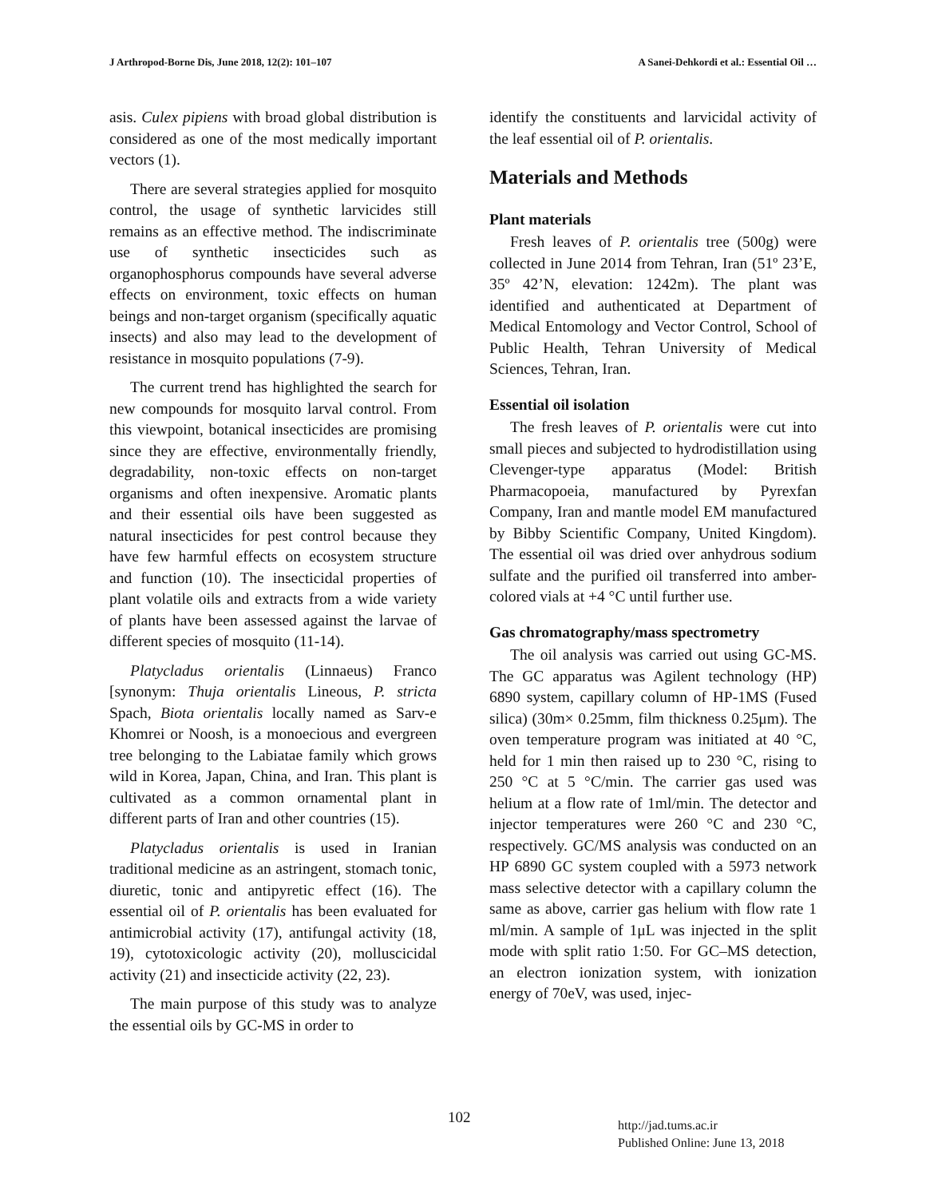J Arthropod-Borne Dis, June 2018, 12(2): 101–107 A Sanei-Dehkordi et al.: Essential Oil …
asis. Culex pipiens with broad global distribution is considered as one of the most medically important vectors (1).
There are several strategies applied for mosquito control, the usage of synthetic larvicides still remains as an effective method. The indiscriminate use of synthetic insecticides such as organophosphorus compounds have several adverse effects on environment, toxic effects on human beings and non-target organism (specifically aquatic insects) and also may lead to the development of resistance in mosquito populations (7-9).
The current trend has highlighted the search for new compounds for mosquito larval control. From this viewpoint, botanical insecticides are promising since they are effective, environmentally friendly, degradability, non-toxic effects on non-target organisms and often inexpensive. Aromatic plants and their essential oils have been suggested as natural insecticides for pest control because they have few harmful effects on ecosystem structure and function (10). The insecticidal properties of plant volatile oils and extracts from a wide variety of plants have been assessed against the larvae of different species of mosquito (11-14).
Platycladus orientalis (Linnaeus) Franco [synonym: Thuja orientalis Lineous, P. stricta Spach, Biota orientalis locally named as Sarv-e Khomrei or Noosh, is a monoecious and evergreen tree belonging to the Labiatae family which grows wild in Korea, Japan, China, and Iran. This plant is cultivated as a common ornamental plant in different parts of Iran and other countries (15).
Platycladus orientalis is used in Iranian traditional medicine as an astringent, stomach tonic, diuretic, tonic and antipyretic effect (16). The essential oil of P. orientalis has been evaluated for antimicrobial activity (17), antifungal activity (18, 19), cytotoxicologic activity (20), molluscicidal activity (21) and insecticide activity (22, 23).
The main purpose of this study was to analyze the essential oils by GC-MS in order to
identify the constituents and larvicidal activity of the leaf essential oil of P. orientalis.
Materials and Methods
Plant materials
Fresh leaves of P. orientalis tree (500g) were collected in June 2014 from Tehran, Iran (51º 23’E, 35º 42’N, elevation: 1242m). The plant was identified and authenticated at Department of Medical Entomology and Vector Control, School of Public Health, Tehran University of Medical Sciences, Tehran, Iran.
Essential oil isolation
The fresh leaves of P. orientalis were cut into small pieces and subjected to hydrodistillation using Clevenger-type apparatus (Model: British Pharmacopoeia, manufactured by Pyrexfan Company, Iran and mantle model EM manufactured by Bibby Scientific Company, United Kingdom). The essential oil was dried over anhydrous sodium sulfate and the purified oil transferred into amber-colored vials at +4 °C until further use.
Gas chromatography/mass spectrometry
The oil analysis was carried out using GC-MS. The GC apparatus was Agilent technology (HP) 6890 system, capillary column of HP-1MS (Fused silica) (30m× 0.25mm, film thickness 0.25μm). The oven temperature program was initiated at 40 °C, held for 1 min then raised up to 230 °C, rising to 250 °C at 5 °C/min. The carrier gas used was helium at a flow rate of 1ml/min. The detector and injector temperatures were 260 °C and 230 °C, respectively. GC/MS analysis was conducted on an HP 6890 GC system coupled with a 5973 network mass selective detector with a capillary column the same as above, carrier gas helium with flow rate 1 ml/min. A sample of 1μL was injected in the split mode with split ratio 1:50. For GC–MS detection, an electron ionization system, with ionization energy of 70eV, was used, injec-
102
http://jad.tums.ac.ir
Published Online: June 13, 2018